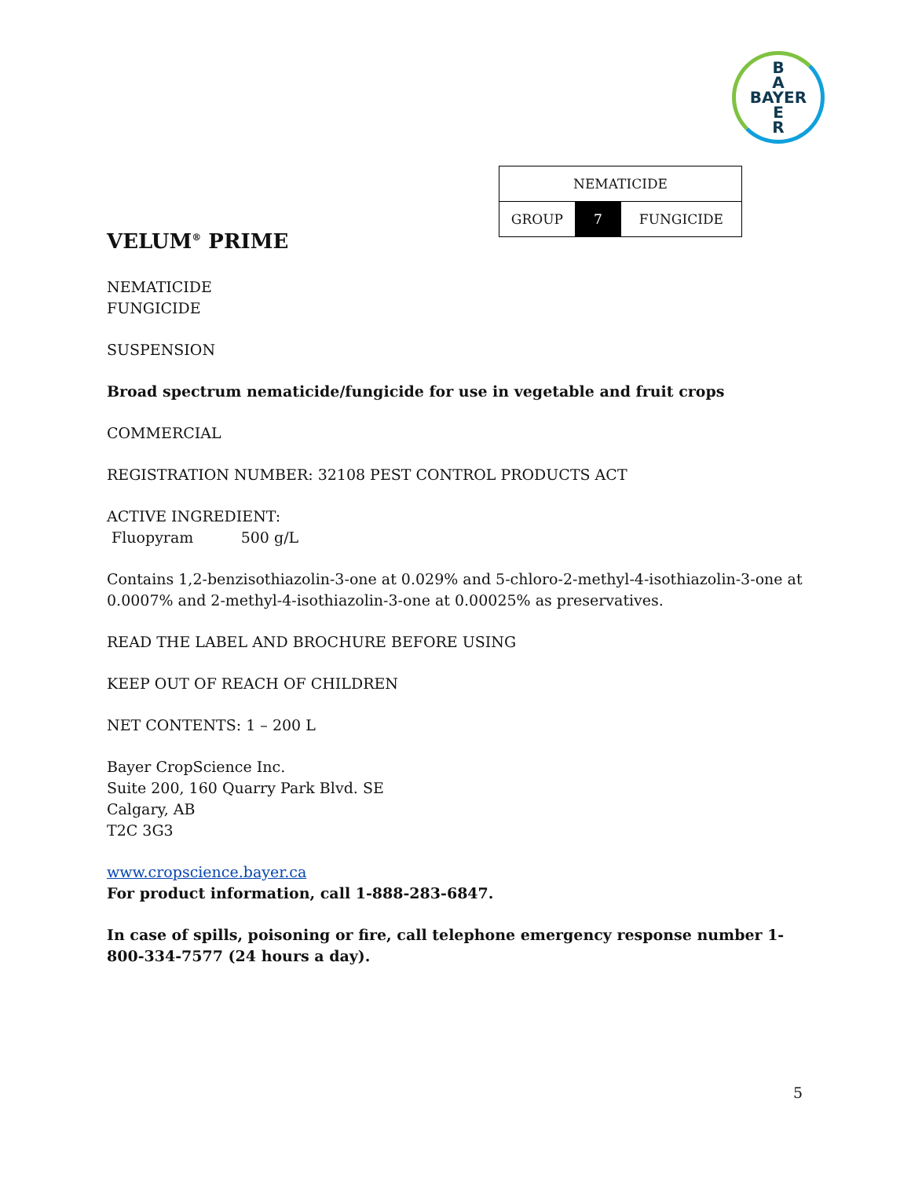B
A
BAYER
E
R
| NEMATICIDE | | |
| GROUP | 7 | FUNGICIDE |
VELUM<sup>®</sup> PRIME
NEMATICIDE
FUNGICIDE
SUSPENSION
Broad spectrum nematicide/fungicide for use in vegetable and fruit crops
COMMERCIAL
REGISTRATION NUMBER: 32108 PEST CONTROL PRODUCTS ACT
ACTIVE INGREDIENT:
Fluopyram 500 g/L
Contains 1,2-benzisothiazolin-3-one at 0.029% and 5-chloro-2-methyl-4-isothiazolin-3-one at 0.0007% and 2-methyl-4-isothiazolin-3-one at 0.00025% as preservatives.
READ THE LABEL AND BROCHURE BEFORE USING
KEEP OUT OF REACH OF CHILDREN
NET CONTENTS: 1 – 200 L
Bayer CropScience Inc.
Suite 200, 160 Quarry Park Blvd. SE
Calgary, AB
T2C 3G3
www.cropscience.bayer.ca
For product information, call 1-888-283-6847.
In case of spills, poisoning or fire, call telephone emergency response number 1-800-334-7577 (24 hours a day).
5